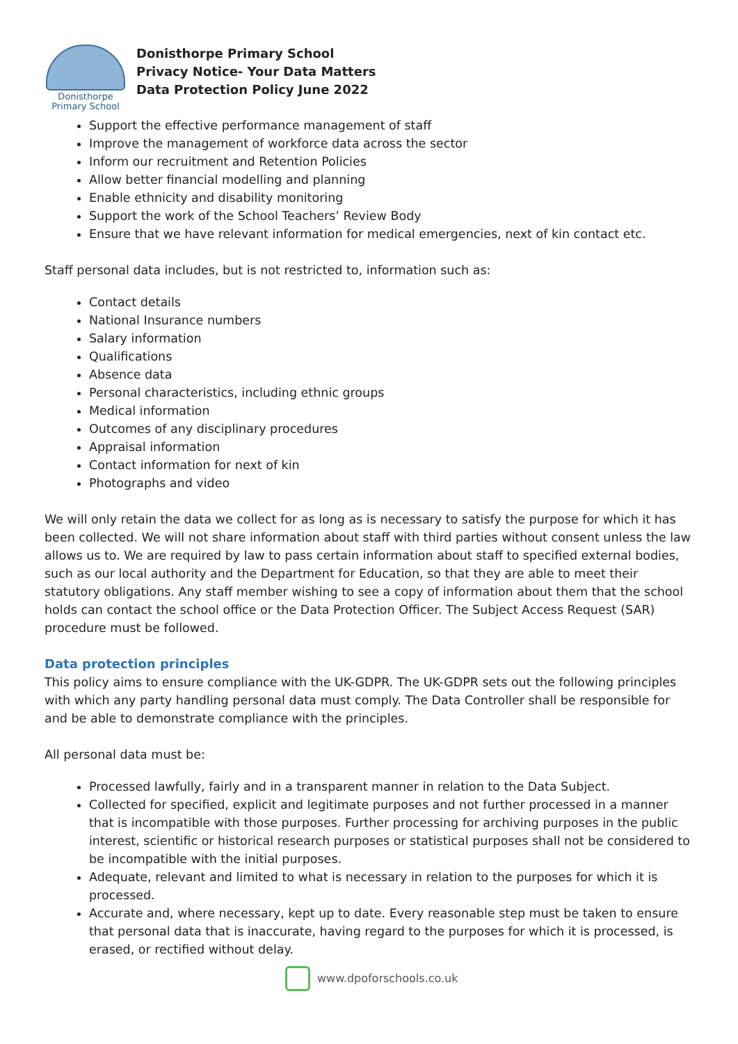Donisthorpe
Primary School
Donisthorpe Primary School
Privacy Notice- Your Data Matters
Data Protection Policy June 2022
Support the effective performance management of staff
Improve the management of workforce data across the sector
Inform our recruitment and Retention Policies
Allow better financial modelling and planning
Enable ethnicity and disability monitoring
Support the work of the School Teachers’ Review Body
Ensure that we have relevant information for medical emergencies, next of kin contact etc.
Staff personal data includes, but is not restricted to, information such as:
Contact details
National Insurance numbers
Salary information
Qualifications
Absence data
Personal characteristics, including ethnic groups
Medical information
Outcomes of any disciplinary procedures
Appraisal information
Contact information for next of kin
Photographs and video
We will only retain the data we collect for as long as is necessary to satisfy the purpose for which it has been collected. We will not share information about staff with third parties without consent unless the law allows us to. We are required by law to pass certain information about staff to specified external bodies, such as our local authority and the Department for Education, so that they are able to meet their statutory obligations. Any staff member wishing to see a copy of information about them that the school holds can contact the school office or the Data Protection Officer. The Subject Access Request (SAR) procedure must be followed.
Data protection principles
This policy aims to ensure compliance with the UK-GDPR. The UK-GDPR sets out the following principles with which any party handling personal data must comply. The Data Controller shall be responsible for and be able to demonstrate compliance with the principles.
All personal data must be:
Processed lawfully, fairly and in a transparent manner in relation to the Data Subject.
Collected for specified, explicit and legitimate purposes and not further processed in a manner that is incompatible with those purposes. Further processing for archiving purposes in the public interest, scientific or historical research purposes or statistical purposes shall not be considered to be incompatible with the initial purposes.
Adequate, relevant and limited to what is necessary in relation to the purposes for which it is processed.
Accurate and, where necessary, kept up to date. Every reasonable step must be taken to ensure that personal data that is inaccurate, having regard to the purposes for which it is processed, is erased, or rectified without delay.
www.dpoforschools.co.uk